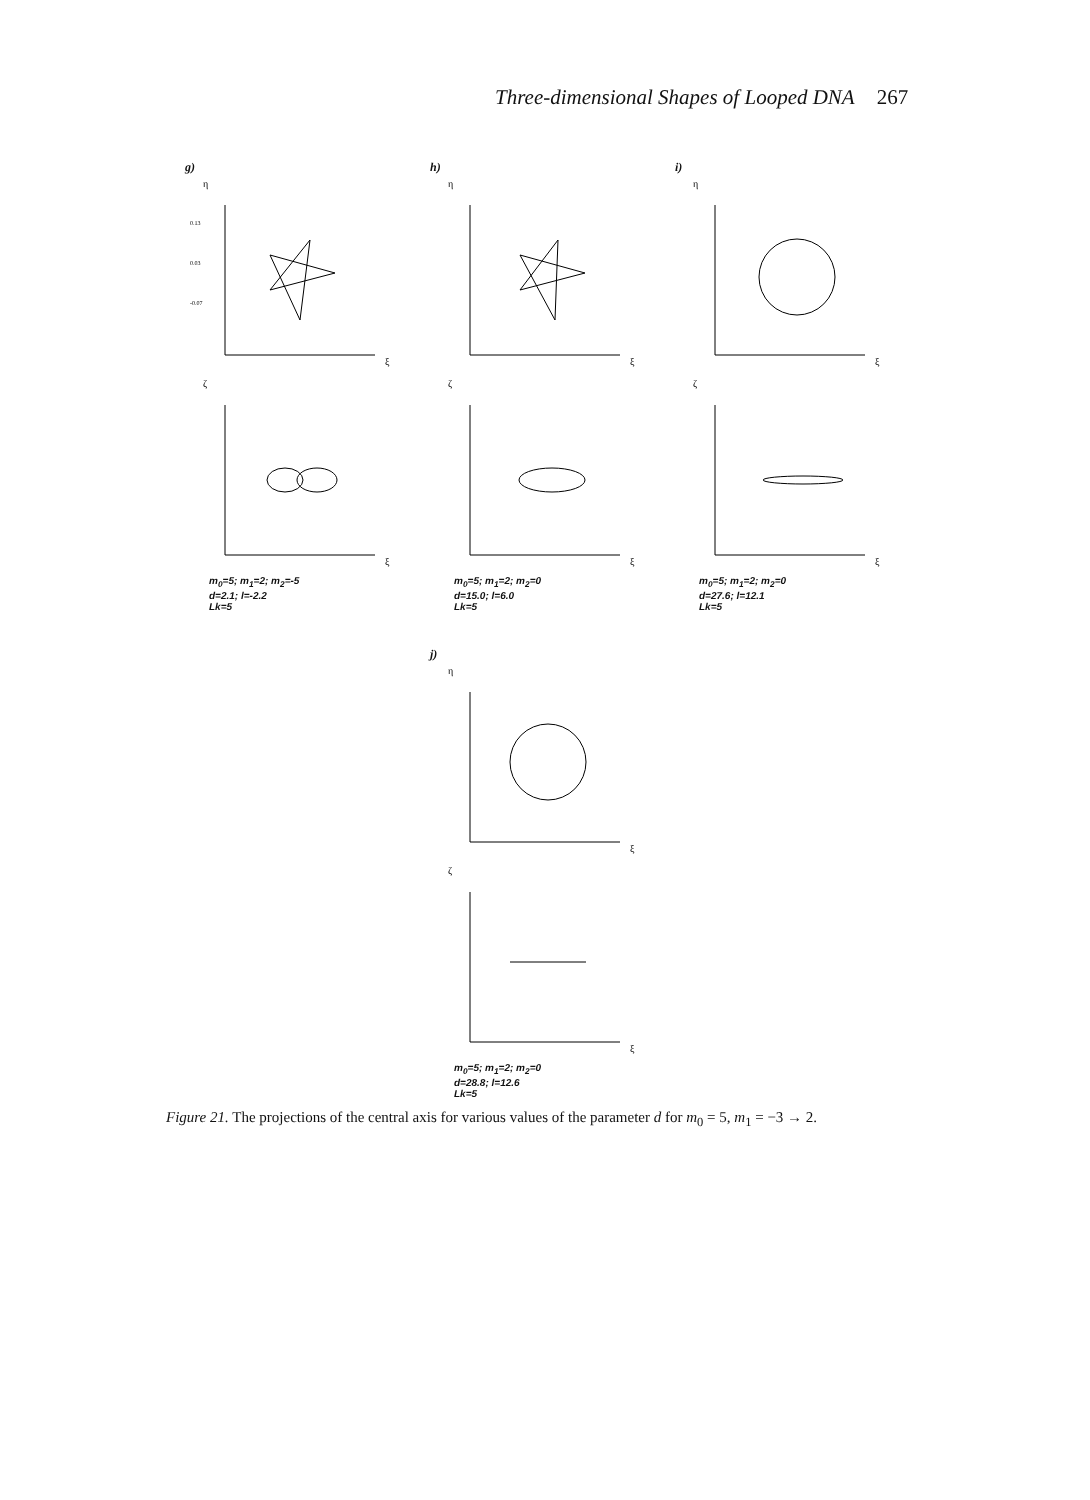Three-dimensional Shapes of Looped DNA 267
g)
η
0.13
0.03
-0.07
ξ
ζ
ξ
m<sub>0</sub>=5; m<sub>1</sub>=2; m<sub>2</sub>=-5
d=2.1; l=-2.2
Lk=5
h)
η
ξ
ζ
ξ
m<sub>0</sub>=5; m<sub>1</sub>=2; m<sub>2</sub>=0
d=15.0; l=6.0
Lk=5
i)
η
ξ
ζ
ξ
m<sub>0</sub>=5; m<sub>1</sub>=2; m<sub>2</sub>=0
d=27.6; l=12.1
Lk=5
j)
η
ξ
ζ
ξ
m<sub>0</sub>=5; m<sub>1</sub>=2; m<sub>2</sub>=0
d=28.8; l=12.6
Lk=5
Figure 21. The projections of the central axis for various values of the parameter d for m<sub>0</sub> = 5, m<sub>1</sub> = −3 → 2.